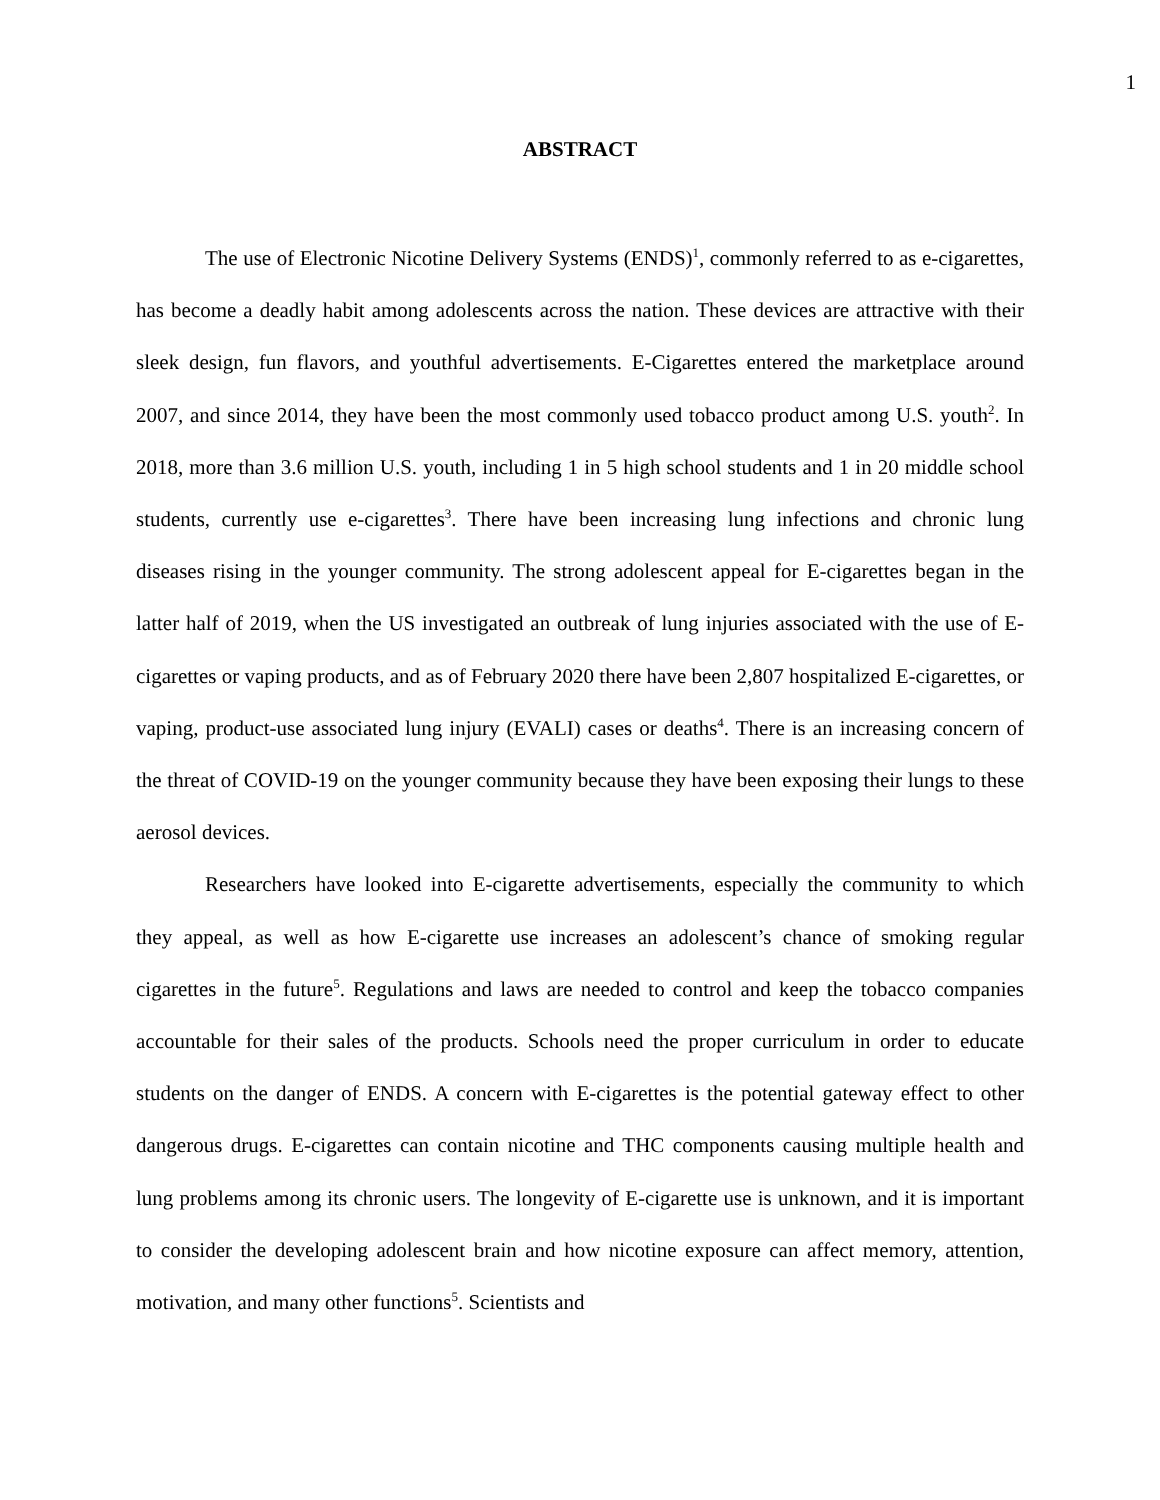1
ABSTRACT
The use of Electronic Nicotine Delivery Systems (ENDS)<sup>1</sup>, commonly referred to as e-cigarettes, has become a deadly habit among adolescents across the nation. These devices are attractive with their sleek design, fun flavors, and youthful advertisements. E-Cigarettes entered the marketplace around 2007, and since 2014, they have been the most commonly used tobacco product among U.S. youth<sup>2</sup>. In 2018, more than 3.6 million U.S. youth, including 1 in 5 high school students and 1 in 20 middle school students, currently use e-cigarettes<sup>3</sup>. There have been increasing lung infections and chronic lung diseases rising in the younger community. The strong adolescent appeal for E-cigarettes began in the latter half of 2019, when the US investigated an outbreak of lung injuries associated with the use of E-cigarettes or vaping products, and as of February 2020 there have been 2,807 hospitalized E-cigarettes, or vaping, product-use associated lung injury (EVALI) cases or deaths<sup>4</sup>. There is an increasing concern of the threat of COVID-19 on the younger community because they have been exposing their lungs to these aerosol devices.
Researchers have looked into E-cigarette advertisements, especially the community to which they appeal, as well as how E-cigarette use increases an adolescent’s chance of smoking regular cigarettes in the future<sup>5</sup>. Regulations and laws are needed to control and keep the tobacco companies accountable for their sales of the products. Schools need the proper curriculum in order to educate students on the danger of ENDS. A concern with E-cigarettes is the potential gateway effect to other dangerous drugs. E-cigarettes can contain nicotine and THC components causing multiple health and lung problems among its chronic users. The longevity of E-cigarette use is unknown, and it is important to consider the developing adolescent brain and how nicotine exposure can affect memory, attention, motivation, and many other functions<sup>5</sup>. Scientists and